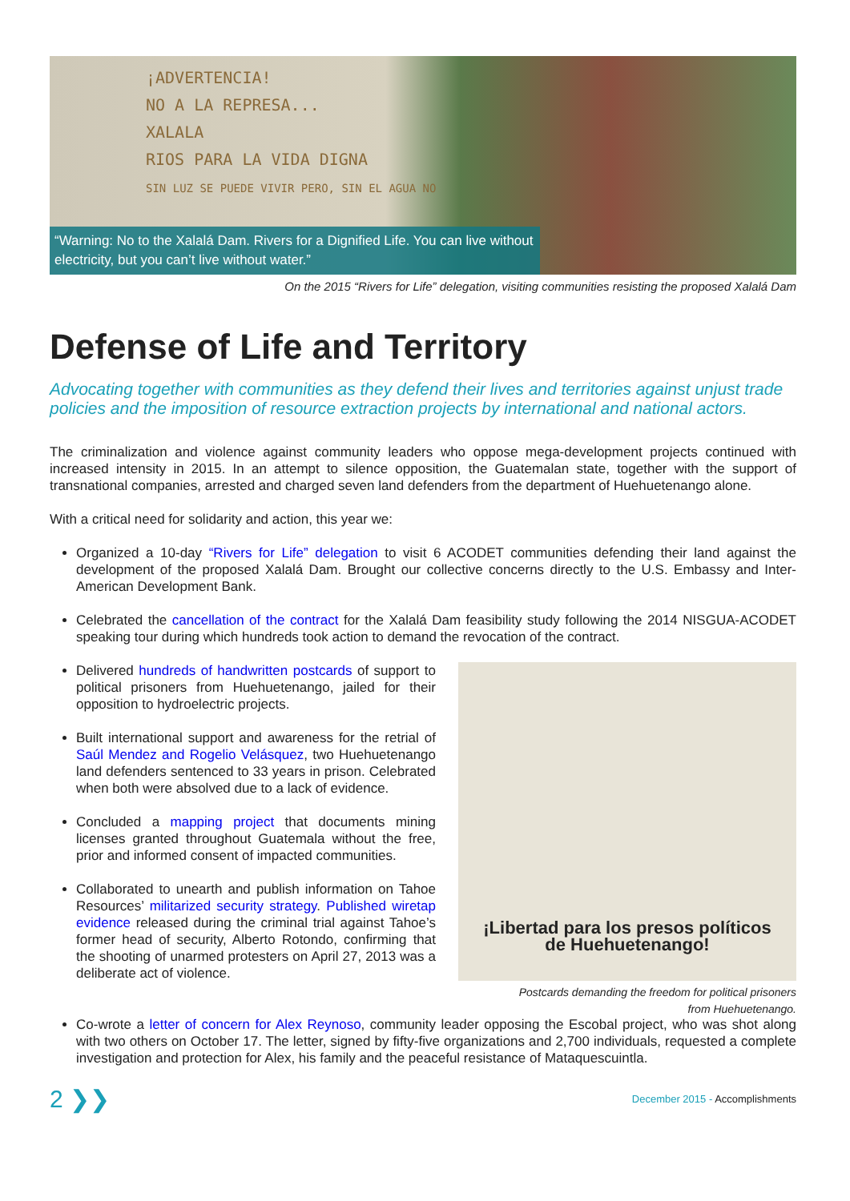¡ADVERTENCIA!
NO A LA REPRESA...
XALALA
RIOS PARA LA VIDA DIGNA
SIN LUZ SE PUEDE VIVIR PERO, SIN EL AGUA NO
“Warning: No to the Xalalá Dam. Rivers for a Dignified Life. You can live without electricity, but you can’t live without water.”
On the 2015 “Rivers for Life” delegation, visiting communities resisting the proposed Xalalá Dam
Defense of Life and Territory
Advocating together with communities as they defend their lives and territories against unjust trade policies and the imposition of resource extraction projects by international and national actors.
The criminalization and violence against community leaders who oppose mega-development projects continued with increased intensity in 2015. In an attempt to silence opposition, the Guatemalan state, together with the support of transnational companies, arrested and charged seven land defenders from the department of Huehuetenango alone.
With a critical need for solidarity and action, this year we:
Organized a 10-day “Rivers for Life” delegation to visit 6 ACODET communities defending their land against the development of the proposed Xalalá Dam. Brought our collective concerns directly to the U.S. Embassy and Inter-American Development Bank.
Celebrated the cancellation of the contract for the Xalalá Dam feasibility study following the 2014 NISGUA-ACODET speaking tour during which hundreds took action to demand the revocation of the contract.
Delivered hundreds of handwritten postcards of support to political prisoners from Huehuetenango, jailed for their opposition to hydroelectric projects.
Built international support and awareness for the retrial of Saúl Mendez and Rogelio Velásquez, two Huehuetenango land defenders sentenced to 33 years in prison. Celebrated when both were absolved due to a lack of evidence.
Concluded a mapping project that documents mining licenses granted throughout Guatemala without the free, prior and informed consent of impacted communities.
Collaborated to unearth and publish information on Tahoe Resources’ militarized security strategy. Published wiretap evidence released during the criminal trial against Tahoe’s former head of security, Alberto Rotondo, confirming that the shooting of unarmed protesters on April 27, 2013 was a deliberate act of violence.
¡Libertad para los presos políticos
de Huehuetenango!
Postcards demanding the freedom for political prisoners
from Huehuetenango.
Co-wrote a letter of concern for Alex Reynoso, community leader opposing the Escobal project, who was shot along with two others on October 17. The letter, signed by fifty-five organizations and 2,700 individuals, requested a complete investigation and protection for Alex, his family and the peaceful resistance of Mataquescuintla.
2 ❯❯ December 2015 - Accomplishments